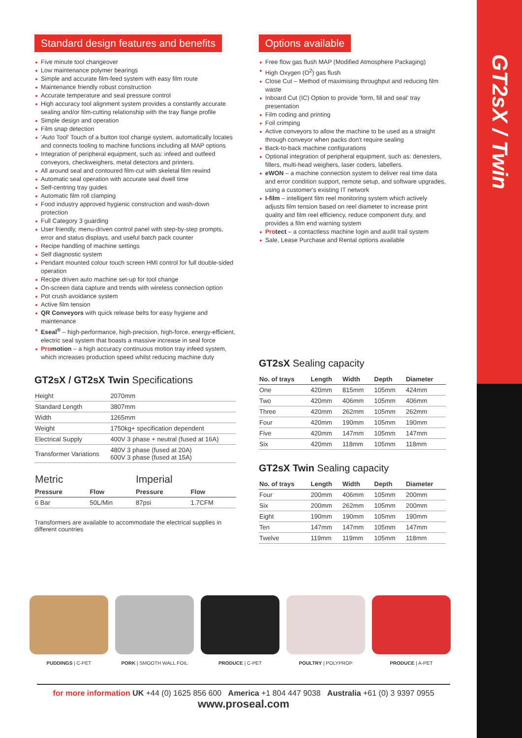GT2sX / Twin
Standard design features and benefits
Five minute tool changeover
Low maintenance polymer bearings
Simple and accurate film-feed system with easy film route
Maintenance friendly robust construction
Accurate temperature and seal pressure control
High accuracy tool alignment system provides a constantly accurate sealing and/or film-cutting relationship with the tray flange profile
Simple design and operation
Film snap detection
'Auto Tool' Touch of a button tool change system, automatically locates and connects tooling to machine functions including all MAP options
Integration of peripheral equipment, such as: infeed and outfeed conveyors, checkweighers, metal detectors and printers.
All around seal and contoured film-cut with skeletal film rewind
Automatic seal operation with accurate seal dwell time
Self-centring tray guides
Automatic film roll clamping
Food industry approved hygienic construction and wash-down protection
Full Category 3 guarding
User friendly, menu-driven control panel with step-by-step prompts, error and status displays, and useful batch pack counter
Recipe handling of machine settings
Self diagnostic system
Pendant mounted colour touch screen HMI control for full double-sided operation
Recipe driven auto machine set-up for tool change
On-screen data capture and trends with wireless connection option
Pot crush avoidance system
Active film tension
QR Conveyors with quick release belts for easy hygiene and maintenance
Eseal<sup>®</sup> – high-performance, high-precision, high-force, energy-efficient, electric seal system that boasts a massive increase in seal force
Pro motion – a high accuracy continuous motion tray infeed system, which increases production speed whilst reducing machine duty
GT2sX / GT2sX Twin Specifications
| Height | 2070mm |
| Standard Length | 3807mm |
| Width | 1265mm |
| Weight | 1750kg+ specification dependent |
| Electrical Supply | 400V 3 phase + neutral (fused at 16A) |
| Transformer Variations | 480V 3 phase (fused at 20A) 600V 3 phase (fused at 15A) |
| Metric | | Imperial | |
| Pressure | Flow | Pressure | Flow |
| 6 Bar | 50L/Min | 87psi | 1.7CFM |
Transformers are available to accommodate the electrical supplies in different countries
Options available
Free flow gas flush MAP (Modified Atmosphere Packaging)
High Oxygen (O<sup>2</sup>) gas flush
Close Cut – Method of maximising throughput and reducing film waste
Inboard Cut (IC) Option to provide 'form, fill and seal' tray presentation
Film coding and printing
Foil crimping
Active conveyors to allow the machine to be used as a straight through conveyor when packs don't require sealing
Back-to-back machine configurations
Optional integration of peripheral equipment, such as: denesters, fillers, multi-head weighers, laser coders, labellers.
eWON – a machine connection system to deliver real time data and error condition support, remote setup, and software upgrades, using a customer's existing IT network
I-film – intelligent film reel monitoring system which actively adjusts film tension based on reel diameter to increase print quality and film reel efficiency, reduce component duty, and provides a film end warning system
Pro tect – a contactless machine login and audit trail system
Sale, Lease Purchase and Rental options available
GT2sX Sealing capacity
| No. of trays | Length | Width | Depth | Diameter |
| --- | --- | --- | --- | --- |
| One | 420mm | 815mm | 105mm | 424mm |
| Two | 420mm | 406mm | 105mm | 406mm |
| Three | 420mm | 262mm | 105mm | 262mm |
| Four | 420mm | 190mm | 105mm | 190mm |
| Five | 420mm | 147mm | 105mm | 147mm |
| Six | 420mm | 118mm | 105mm | 118mm |
GT2sX Twin Sealing capacity
| No. of trays | Length | Width | Depth | Diameter |
| --- | --- | --- | --- | --- |
| Four | 200mm | 406mm | 105mm | 200mm |
| Six | 200mm | 262mm | 105mm | 200mm |
| Eight | 190mm | 190mm | 105mm | 190mm |
| Ten | 147mm | 147mm | 105mm | 147mm |
| Twelve | 119mm | 119mm | 105mm | 118mm |
PUDDINGS | C-PET PORK | SMOOTH WALL FOIL PRODUCE | C-PET POULTRY | POLYPROP PRODUCE | A-PET
for more information UK +44 (0) 1625 856 600 America +1 804 447 9038 Australia +61 (0) 3 9397 0955
www.proseal.com